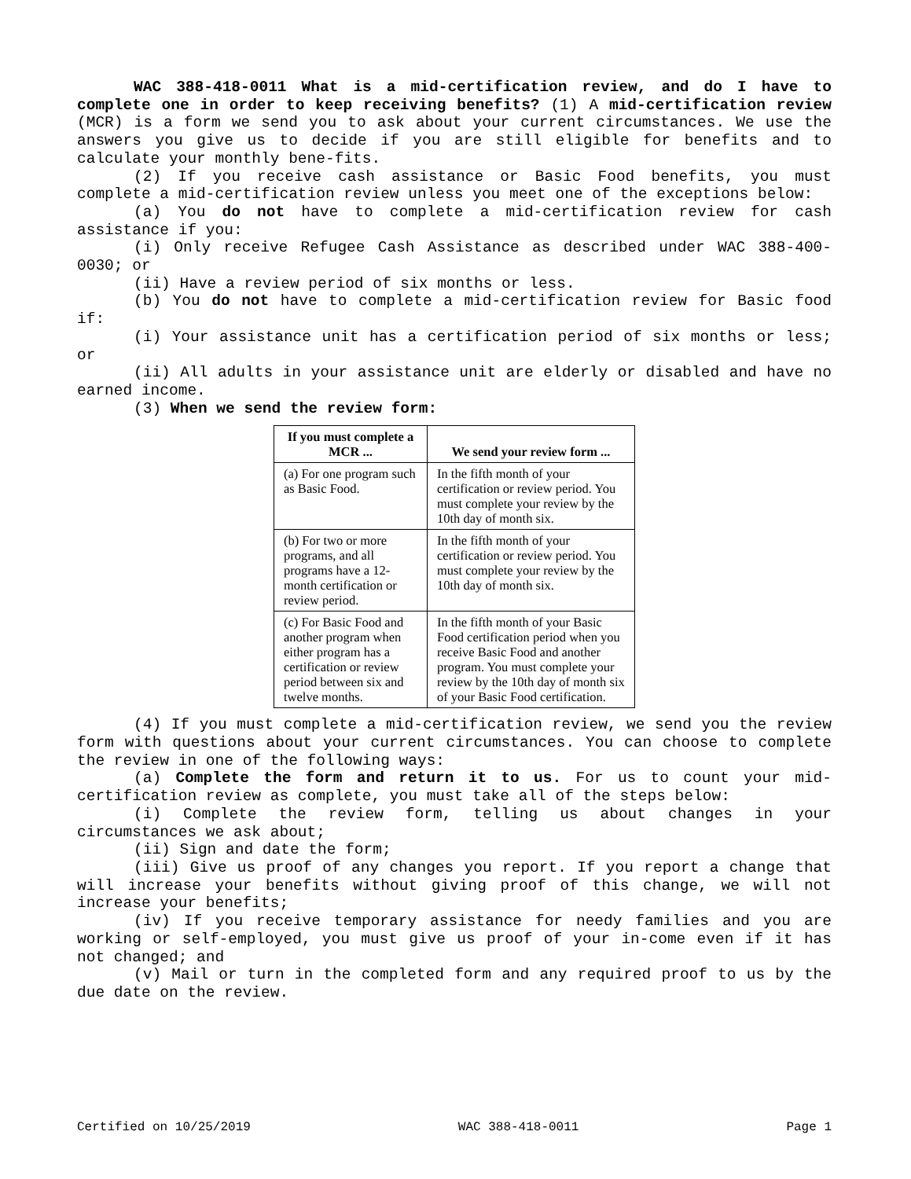WAC 388-418-0011 What is a mid-certification review, and do I have to complete one in order to keep receiving benefits? (1) A mid-certification review (MCR) is a form we send you to ask about your current circumstances. We use the answers you give us to decide if you are still eligible for benefits and to calculate your monthly bene-fits.
(2) If you receive cash assistance or Basic Food benefits, you must complete a mid-certification review unless you meet one of the exceptions below:
(a) You do not have to complete a mid-certification review for cash assistance if you:
(i) Only receive Refugee Cash Assistance as described under WAC 388-400-0030; or
(ii) Have a review period of six months or less.
(b) You do not have to complete a mid-certification review for Basic food if:
(i) Your assistance unit has a certification period of six months or less; or
(ii) All adults in your assistance unit are elderly or disabled and have no earned income.
(3) When we send the review form:
| If you must complete a MCR ... | We send your review form ... |
| --- | --- |
| (a) For one program such as Basic Food. | In the fifth month of your certification or review period. You must complete your review by the 10th day of month six. |
| (b) For two or more programs, and all programs have a 12-month certification or review period. | In the fifth month of your certification or review period. You must complete your review by the 10th day of month six. |
| (c) For Basic Food and another program when either program has a certification or review period between six and twelve months. | In the fifth month of your Basic Food certification period when you receive Basic Food and another program. You must complete your review by the 10th day of month six of your Basic Food certification. |
(4) If you must complete a mid-certification review, we send you the review form with questions about your current circumstances. You can choose to complete the review in one of the following ways:
(a) Complete the form and return it to us. For us to count your mid-certification review as complete, you must take all of the steps below:
(i) Complete the review form, telling us about changes in your circumstances we ask about;
(ii) Sign and date the form;
(iii) Give us proof of any changes you report. If you report a change that will increase your benefits without giving proof of this change, we will not increase your benefits;
(iv) If you receive temporary assistance for needy families and you are working or self-employed, you must give us proof of your in-come even if it has not changed; and
(v) Mail or turn in the completed form and any required proof to us by the due date on the review.
Certified on 10/25/2019 WAC 388-418-0011 Page 1